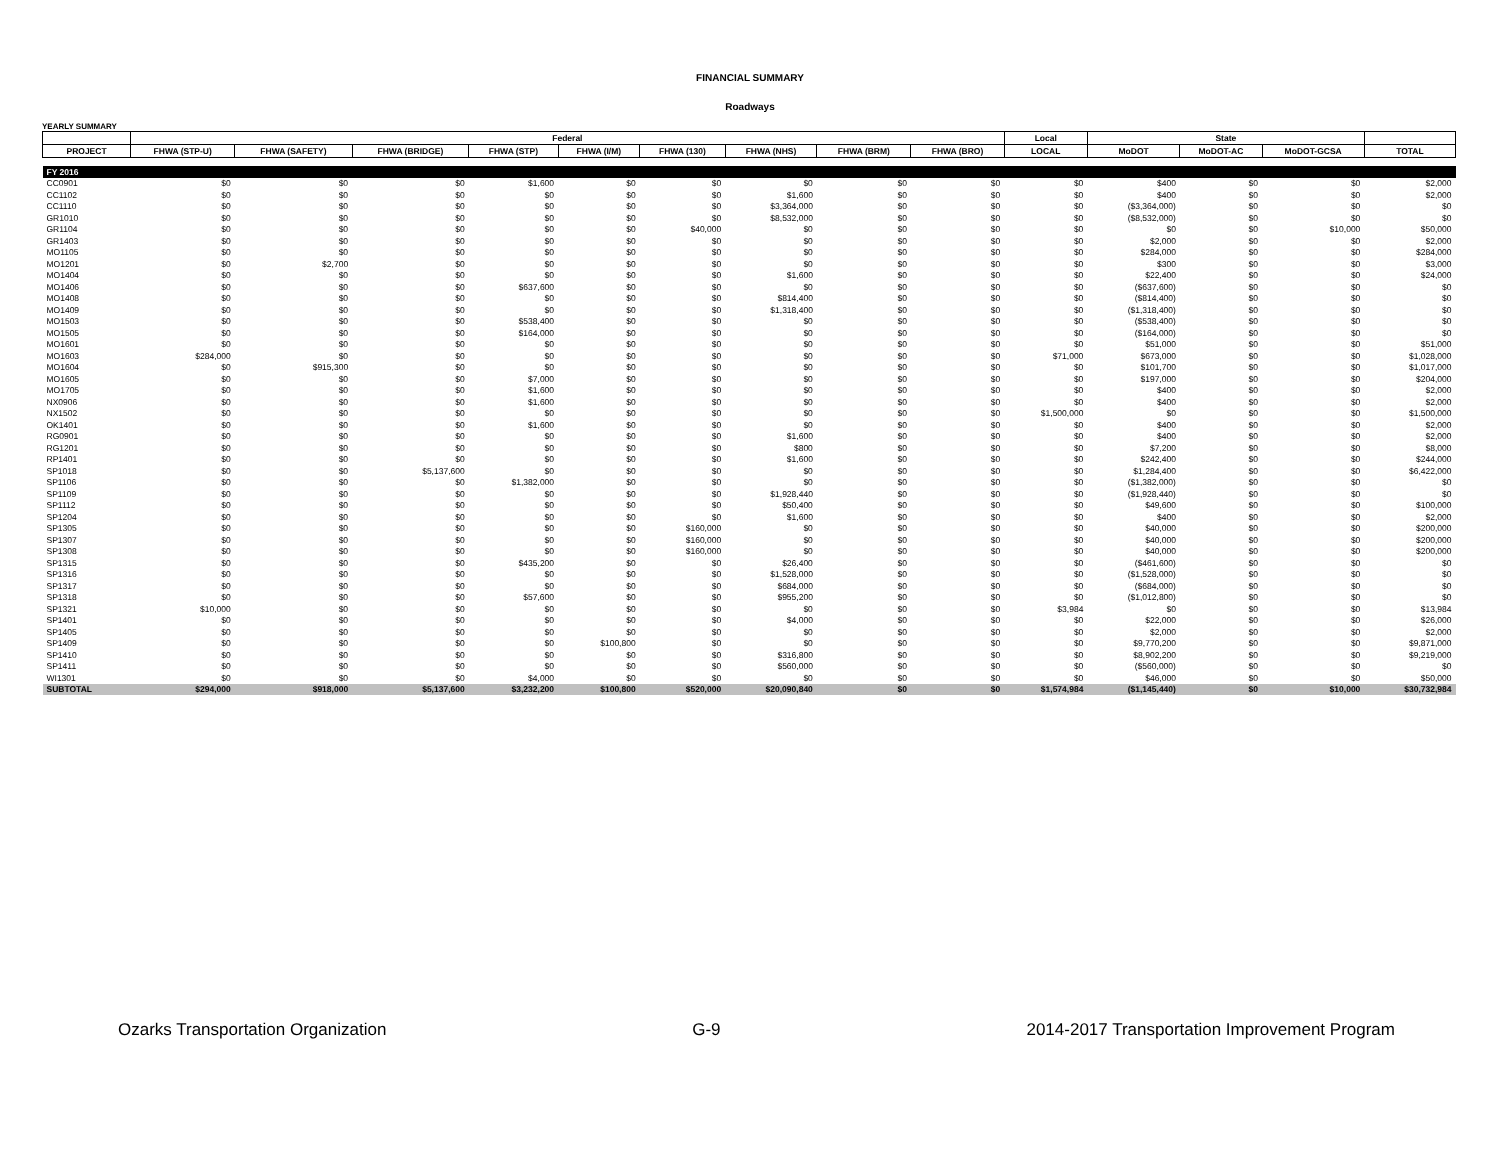FINANCIAL SUMMARY
Roadways
YEARLY SUMMARY
| | Federal | | | | | | | | | Local | State | | | |
| --- | --- | --- | --- | --- | --- | --- | --- | --- | --- | --- | --- | --- | --- | --- |
| PROJECT | FHWA (STP-U) | FHWA (SAFETY) | FHWA (BRIDGE) | FHWA (STP) | FHWA (I/M) | FHWA (130) | FHWA (NHS) | FHWA (BRM) | FHWA (BRO) | LOCAL | MoDOT | MoDOT-AC | MoDOT-GCSA | TOTAL |
| FY 2016 | | | | | | | | | | | | | | |
| CC0901 | $0 | $0 | $0 | $1,600 | $0 | $0 | $0 | $0 | $0 | $0 | $400 | $0 | $0 | $2,000 |
| CC1102 | $0 | $0 | $0 | $0 | $0 | $0 | $1,600 | $0 | $0 | $0 | $400 | $0 | $0 | $2,000 |
| CC1110 | $0 | $0 | $0 | $0 | $0 | $0 | $3,364,000 | $0 | $0 | $0 | ($3,364,000) | $0 | $0 | $0 |
| GR1010 | $0 | $0 | $0 | $0 | $0 | $0 | $8,532,000 | $0 | $0 | $0 | ($8,532,000) | $0 | $0 | $0 |
| GR1104 | $0 | $0 | $0 | $0 | $0 | $40,000 | $0 | $0 | $0 | $0 | $0 | $0 | $10,000 | $50,000 |
| GR1403 | $0 | $0 | $0 | $0 | $0 | $0 | $0 | $0 | $0 | $0 | $2,000 | $0 | $0 | $2,000 |
| MO1105 | $0 | $0 | $0 | $0 | $0 | $0 | $0 | $0 | $0 | $0 | $284,000 | $0 | $0 | $284,000 |
| MO1201 | $0 | $2,700 | $0 | $0 | $0 | $0 | $0 | $0 | $0 | $0 | $300 | $0 | $0 | $3,000 |
| MO1404 | $0 | $0 | $0 | $0 | $0 | $0 | $1,600 | $0 | $0 | $0 | $22,400 | $0 | $0 | $24,000 |
| MO1406 | $0 | $0 | $0 | $637,600 | $0 | $0 | $0 | $0 | $0 | $0 | ($637,600) | $0 | $0 | $0 |
| MO1408 | $0 | $0 | $0 | $0 | $0 | $0 | $814,400 | $0 | $0 | $0 | ($814,400) | $0 | $0 | $0 |
| MO1409 | $0 | $0 | $0 | $0 | $0 | $0 | $1,318,400 | $0 | $0 | $0 | ($1,318,400) | $0 | $0 | $0 |
| MO1503 | $0 | $0 | $0 | $538,400 | $0 | $0 | $0 | $0 | $0 | $0 | ($538,400) | $0 | $0 | $0 |
| MO1505 | $0 | $0 | $0 | $164,000 | $0 | $0 | $0 | $0 | $0 | $0 | ($164,000) | $0 | $0 | $0 |
| MO1601 | $0 | $0 | $0 | $0 | $0 | $0 | $0 | $0 | $0 | $0 | $51,000 | $0 | $0 | $51,000 |
| MO1603 | $284,000 | $0 | $0 | $0 | $0 | $0 | $0 | $0 | $0 | $71,000 | $673,000 | $0 | $0 | $1,028,000 |
| MO1604 | $0 | $915,300 | $0 | $0 | $0 | $0 | $0 | $0 | $0 | $0 | $101,700 | $0 | $0 | $1,017,000 |
| MO1605 | $0 | $0 | $0 | $7,000 | $0 | $0 | $0 | $0 | $0 | $0 | $197,000 | $0 | $0 | $204,000 |
| MO1705 | $0 | $0 | $0 | $1,600 | $0 | $0 | $0 | $0 | $0 | $0 | $400 | $0 | $0 | $2,000 |
| NX0906 | $0 | $0 | $0 | $1,600 | $0 | $0 | $0 | $0 | $0 | $0 | $400 | $0 | $0 | $2,000 |
| NX1502 | $0 | $0 | $0 | $0 | $0 | $0 | $0 | $0 | $0 | $1,500,000 | $0 | $0 | $0 | $1,500,000 |
| OK1401 | $0 | $0 | $0 | $1,600 | $0 | $0 | $0 | $0 | $0 | $0 | $400 | $0 | $0 | $2,000 |
| RG0901 | $0 | $0 | $0 | $0 | $0 | $0 | $1,600 | $0 | $0 | $0 | $400 | $0 | $0 | $2,000 |
| RG1201 | $0 | $0 | $0 | $0 | $0 | $0 | $800 | $0 | $0 | $0 | $7,200 | $0 | $0 | $8,000 |
| RP1401 | $0 | $0 | $0 | $0 | $0 | $0 | $1,600 | $0 | $0 | $0 | $242,400 | $0 | $0 | $244,000 |
| SP1018 | $0 | $0 | $5,137,600 | $0 | $0 | $0 | $0 | $0 | $0 | $0 | $1,284,400 | $0 | $0 | $6,422,000 |
| SP1106 | $0 | $0 | $0 | $1,382,000 | $0 | $0 | $0 | $0 | $0 | $0 | ($1,382,000) | $0 | $0 | $0 |
| SP1109 | $0 | $0 | $0 | $0 | $0 | $0 | $1,928,440 | $0 | $0 | $0 | ($1,928,440) | $0 | $0 | $0 |
| SP1112 | $0 | $0 | $0 | $0 | $0 | $0 | $50,400 | $0 | $0 | $0 | $49,600 | $0 | $0 | $100,000 |
| SP1204 | $0 | $0 | $0 | $0 | $0 | $0 | $1,600 | $0 | $0 | $0 | $400 | $0 | $0 | $2,000 |
| SP1305 | $0 | $0 | $0 | $0 | $0 | $160,000 | $0 | $0 | $0 | $0 | $40,000 | $0 | $0 | $200,000 |
| SP1307 | $0 | $0 | $0 | $0 | $0 | $160,000 | $0 | $0 | $0 | $0 | $40,000 | $0 | $0 | $200,000 |
| SP1308 | $0 | $0 | $0 | $0 | $0 | $160,000 | $0 | $0 | $0 | $0 | $40,000 | $0 | $0 | $200,000 |
| SP1315 | $0 | $0 | $0 | $435,200 | $0 | $0 | $26,400 | $0 | $0 | $0 | ($461,600) | $0 | $0 | $0 |
| SP1316 | $0 | $0 | $0 | $0 | $0 | $0 | $1,528,000 | $0 | $0 | $0 | ($1,528,000) | $0 | $0 | $0 |
| SP1317 | $0 | $0 | $0 | $0 | $0 | $0 | $684,000 | $0 | $0 | $0 | ($684,000) | $0 | $0 | $0 |
| SP1318 | $0 | $0 | $0 | $57,600 | $0 | $0 | $955,200 | $0 | $0 | $0 | ($1,012,800) | $0 | $0 | $0 |
| SP1321 | $10,000 | $0 | $0 | $0 | $0 | $0 | $0 | $0 | $0 | $3,984 | $0 | $0 | $0 | $13,984 |
| SP1401 | $0 | $0 | $0 | $0 | $0 | $0 | $4,000 | $0 | $0 | $0 | $22,000 | $0 | $0 | $26,000 |
| SP1405 | $0 | $0 | $0 | $0 | $0 | $0 | $0 | $0 | $0 | $0 | $2,000 | $0 | $0 | $2,000 |
| SP1409 | $0 | $0 | $0 | $0 | $100,800 | $0 | $0 | $0 | $0 | $0 | $9,770,200 | $0 | $0 | $9,871,000 |
| SP1410 | $0 | $0 | $0 | $0 | $0 | $0 | $316,800 | $0 | $0 | $0 | $8,902,200 | $0 | $0 | $9,219,000 |
| SP1411 | $0 | $0 | $0 | $0 | $0 | $0 | $560,000 | $0 | $0 | $0 | ($560,000) | $0 | $0 | $0 |
| WI1301 | $0 | $0 | $0 | $4,000 | $0 | $0 | $0 | $0 | $0 | $0 | $46,000 | $0 | $0 | $50,000 |
| SUBTOTAL | $294,000 | $918,000 | $5,137,600 | $3,232,200 | $100,800 | $520,000 | $20,090,840 | $0 | $0 | $1,574,984 | ($1,145,440) | $0 | $10,000 | $30,732,984 |
Ozarks Transportation Organization G-9 2014-2017 Transportation Improvement Program